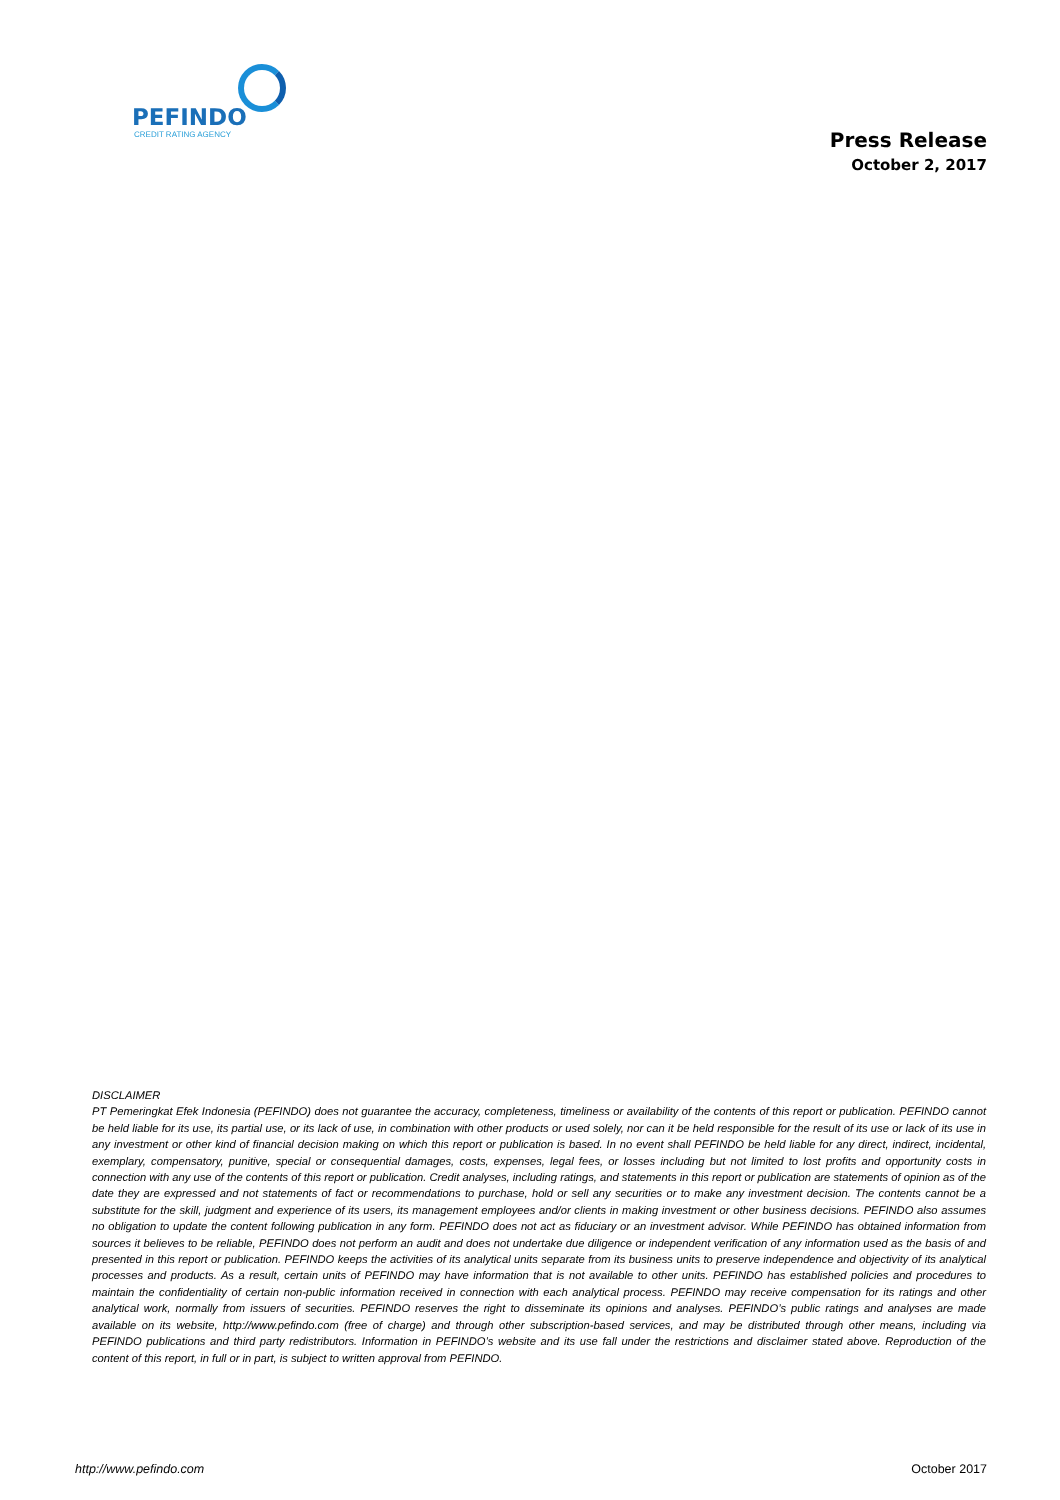PEFINDO
CREDIT RATING AGENCY
Press Release
October 2, 2017
DISCLAIMER
PT Pemeringkat Efek Indonesia (PEFINDO) does not guarantee the accuracy, completeness, timeliness or availability of the contents of this report or publication. PEFINDO cannot be held liable for its use, its partial use, or its lack of use, in combination with other products or used solely, nor can it be held responsible for the result of its use or lack of its use in any investment or other kind of financial decision making on which this report or publication is based. In no event shall PEFINDO be held liable for any direct, indirect, incidental, exemplary, compensatory, punitive, special or consequential damages, costs, expenses, legal fees, or losses including but not limited to lost profits and opportunity costs in connection with any use of the contents of this report or publication. Credit analyses, including ratings, and statements in this report or publication are statements of opinion as of the date they are expressed and not statements of fact or recommendations to purchase, hold or sell any securities or to make any investment decision. The contents cannot be a substitute for the skill, judgment and experience of its users, its management employees and/or clients in making investment or other business decisions. PEFINDO also assumes no obligation to update the content following publication in any form. PEFINDO does not act as fiduciary or an investment advisor. While PEFINDO has obtained information from sources it believes to be reliable, PEFINDO does not perform an audit and does not undertake due diligence or independent verification of any information used as the basis of and presented in this report or publication. PEFINDO keeps the activities of its analytical units separate from its business units to preserve independence and objectivity of its analytical processes and products. As a result, certain units of PEFINDO may have information that is not available to other units. PEFINDO has established policies and procedures to maintain the confidentiality of certain non-public information received in connection with each analytical process. PEFINDO may receive compensation for its ratings and other analytical work, normally from issuers of securities. PEFINDO reserves the right to disseminate its opinions and analyses. PEFINDO’s public ratings and analyses are made available on its website, http://www.pefindo.com (free of charge) and through other subscription-based services, and may be distributed through other means, including via PEFINDO publications and third party redistributors. Information in PEFINDO’s website and its use fall under the restrictions and disclaimer stated above. Reproduction of the content of this report, in full or in part, is subject to written approval from PEFINDO.
http://www.pefindo.com October 2017